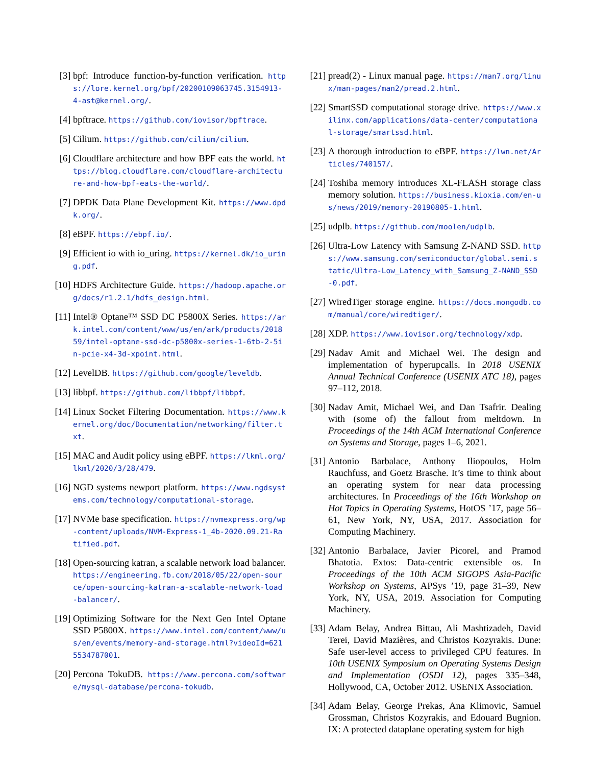[3] bpf: Introduce function-by-function verification. https://lore.kernel.org/bpf/20200109063745.3154913-4-ast@kernel.org/.
[4] bpftrace. https://github.com/iovisor/bpftrace.
[5] Cilium. https://github.com/cilium/cilium.
[6] Cloudflare architecture and how BPF eats the world. https://blog.cloudflare.com/cloudflare-architecture-and-how-bpf-eats-the-world/.
[7] DPDK Data Plane Development Kit. https://www.dpdk.org/.
[8] eBPF. https://ebpf.io/.
[9] Efficient io with io_uring. https://kernel.dk/io_uring.pdf.
[10]
HDFS Architecture Guide. https://hadoop.apache.org/docs/r1.2.1/hdfs_design.html.
[11]
Intel® Optane™ SSD DC P5800X Series. https://ark.intel.com/content/www/us/en/ark/products/201859/intel-optane-ssd-dc-p5800x-series-1-6tb-2-5in-pcie-x4-3d-xpoint.html.
[12]
LevelDB. https://github.com/google/leveldb.
[13]
libbpf. https://github.com/libbpf/libbpf.
[14]
Linux Socket Filtering Documentation. https://www.kernel.org/doc/Documentation/networking/filter.txt.
[15]
MAC and Audit policy using eBPF. https://lkml.org/lkml/2020/3/28/479.
[16]
NGD systems newport platform. https://www.ngdsystems.com/technology/computational-storage.
[17]
NVMe base specification. https://nvmexpress.org/wp-content/uploads/NVM-Express-1_4b-2020.09.21-Ratified.pdf.
[18]
Open-sourcing katran, a scalable network load balancer. https://engineering.fb.com/2018/05/22/open-source/open-sourcing-katran-a-scalable-network-load-balancer/.
[19]
Optimizing Software for the Next Gen Intel Optane SSD P5800X. https://www.intel.com/content/www/us/en/events/memory-and-storage.html?videoId=6215534787001.
[20]
Percona TokuDB. https://www.percona.com/software/mysql-database/percona-tokudb.
[21]
pread(2) - Linux manual page. https://man7.org/linux/man-pages/man2/pread.2.html.
[22]
SmartSSD computational storage drive. https://www.xilinx.com/applications/data-center/computational-storage/smartssd.html.
[23]
A thorough introduction to eBPF. https://lwn.net/Articles/740157/.
[24]
Toshiba memory introduces XL-FLASH storage class memory solution. https://business.kioxia.com/en-us/news/2019/memory-20190805-1.html.
[25]
udplb. https://github.com/moolen/udplb.
[26]
Ultra-Low Latency with Samsung Z-NAND SSD. https://www.samsung.com/semiconductor/global.semi.static/Ultra-Low_Latency_with_Samsung_Z-NAND_SSD-0.pdf.
[27]
WiredTiger storage engine. https://docs.mongodb.com/manual/core/wiredtiger/.
[28]
XDP. https://www.iovisor.org/technology/xdp.
[29]
Nadav Amit and Michael Wei. The design and implementation of hyperupcalls. In 2018 USENIX Annual Technical Conference (USENIX ATC 18), pages 97–112, 2018.
[30]
Nadav Amit, Michael Wei, and Dan Tsafrir. Dealing with (some of) the fallout from meltdown. In Proceedings of the 14th ACM International Conference on Systems and Storage, pages 1–6, 2021.
[31]
Antonio Barbalace, Anthony Iliopoulos, Holm Rauchfuss, and Goetz Brasche. It’s time to think about an operating system for near data processing architectures. In Proceedings of the 16th Workshop on Hot Topics in Operating Systems, HotOS ’17, page 56–61, New York, NY, USA, 2017. Association for Computing Machinery.
[32]
Antonio Barbalace, Javier Picorel, and Pramod Bhatotia. Extos: Data-centric extensible os. In Proceedings of the 10th ACM SIGOPS Asia-Pacific Workshop on Systems, APSys ’19, page 31–39, New York, NY, USA, 2019. Association for Computing Machinery.
[33]
Adam Belay, Andrea Bittau, Ali Mashtizadeh, David Terei, David Mazières, and Christos Kozyrakis. Dune: Safe user-level access to privileged CPU features. In 10th USENIX Symposium on Operating Systems Design and Implementation (OSDI 12), pages 335–348, Hollywood, CA, October 2012. USENIX Association.
[34]
Adam Belay, George Prekas, Ana Klimovic, Samuel Grossman, Christos Kozyrakis, and Edouard Bugnion. IX: A protected dataplane operating system for high